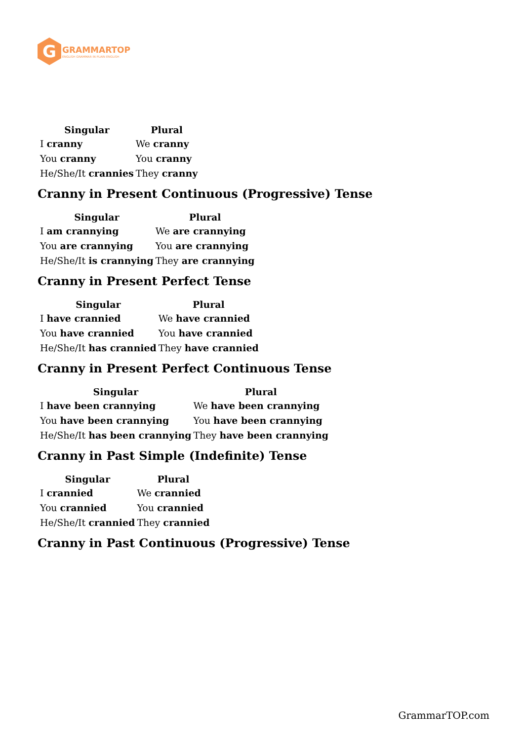G
GRAMMARTOP
ENGLISH GRAMMAR IN PLAIN ENGLISH
| Singular | Plural |
| --- | --- |
| I cranny | We cranny |
| You cranny | You cranny |
| He/She/It crannies | They cranny |
Cranny in Present Continuous (Progressive) Tense
| Singular | Plural |
| --- | --- |
| I am crannying | We are crannying |
| You are crannying | You are crannying |
| He/She/It is crannying | They are crannying |
Cranny in Present Perfect Tense
| Singular | Plural |
| --- | --- |
| I have crannied | We have crannied |
| You have crannied | You have crannied |
| He/She/It has crannied | They have crannied |
Cranny in Present Perfect Continuous Tense
| Singular | Plural |
| --- | --- |
| I have been crannying | We have been crannying |
| You have been crannying | You have been crannying |
| He/She/It has been crannying | They have been crannying |
Cranny in Past Simple (Indefinite) Tense
| Singular | Plural |
| --- | --- |
| I crannied | We crannied |
| You crannied | You crannied |
| He/She/It crannied | They crannied |
Cranny in Past Continuous (Progressive) Tense
GrammarTOP.com